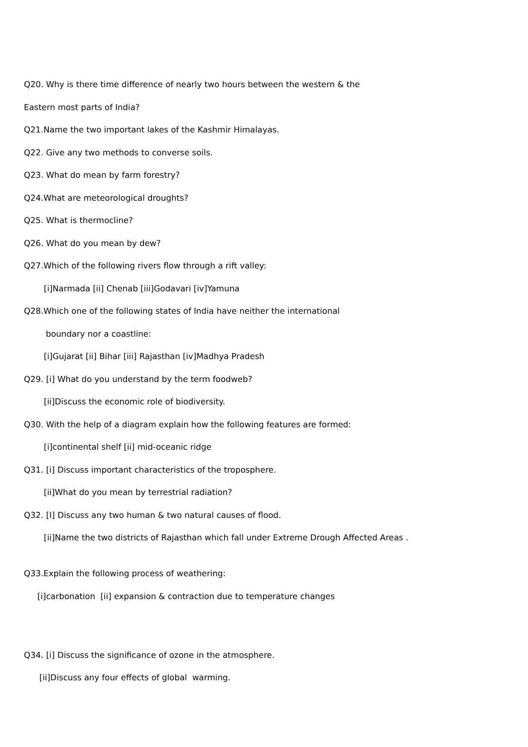Q20. Why is there time difference of nearly two hours between the western & the
Eastern most parts of India?
Q21.Name the two important lakes of the Kashmir Himalayas.
Q22. Give any two methods to converse soils.
Q23. What do mean by farm forestry?
Q24.What are meteorological droughts?
Q25. What is thermocline?
Q26. What do you mean by dew?
Q27.Which of the following rivers flow through a rift valley:
[i]Narmada [ii] Chenab [iii]Godavari [iv]Yamuna
Q28.Which one of the following states of India have neither the international
boundary nor a coastline:
[i]Gujarat [ii] Bihar [iii] Rajasthan [iv]Madhya Pradesh
Q29. [i] What do you understand by the term foodweb?
[ii]Discuss the economic role of biodiversity.
Q30. With the help of a diagram explain how the following features are formed:
[i]continental shelf [ii] mid-oceanic ridge
Q31. [i] Discuss important characteristics of the troposphere.
[ii]What do you mean by terrestrial radiation?
Q32. [I] Discuss any two human & two natural causes of flood.
[ii]Name the two districts of Rajasthan which fall under Extreme Drough Affected Areas .
Q33.Explain the following process of weathering:
[i]carbonation [ii] expansion & contraction due to temperature changes
Q34. [i] Discuss the significance of ozone in the atmosphere.
[ii]Discuss any four effects of global warming.